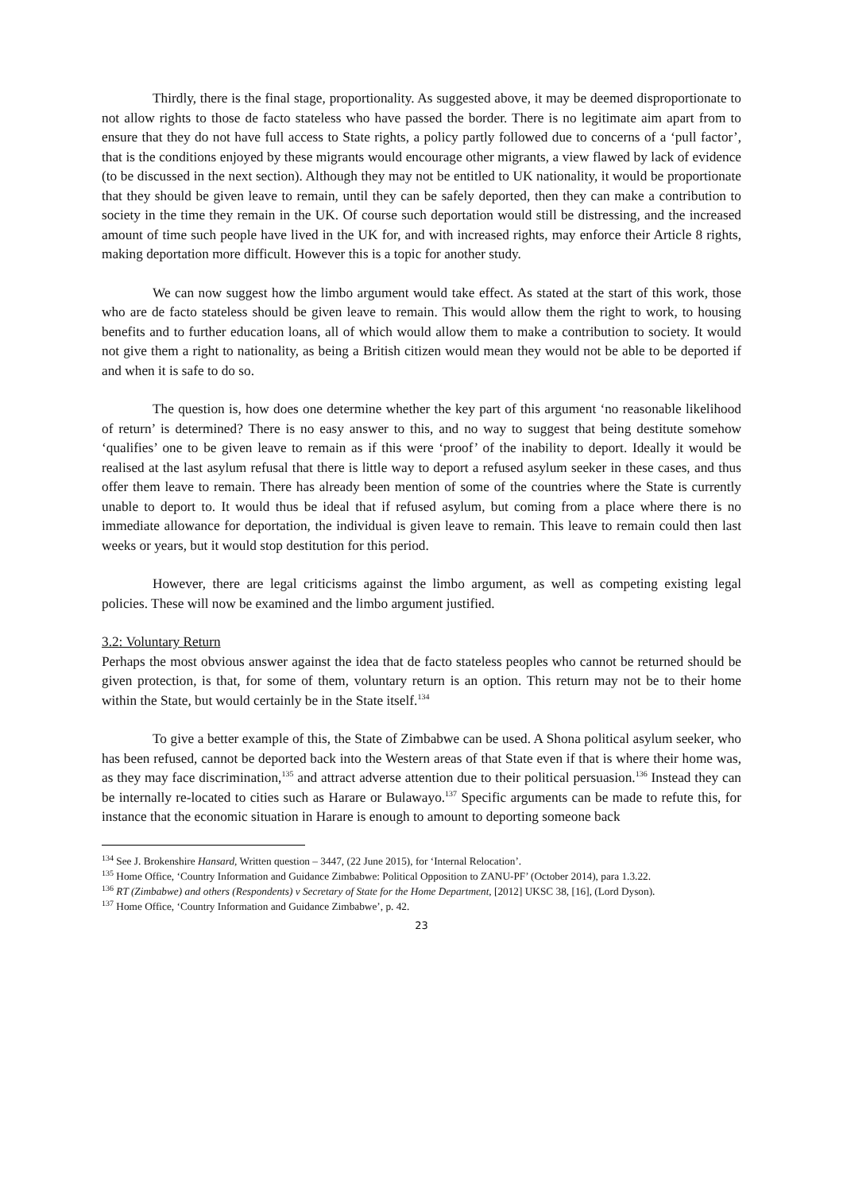Thirdly, there is the final stage, proportionality. As suggested above, it may be deemed disproportionate to not allow rights to those de facto stateless who have passed the border. There is no legitimate aim apart from to ensure that they do not have full access to State rights, a policy partly followed due to concerns of a ‘pull factor’, that is the conditions enjoyed by these migrants would encourage other migrants, a view flawed by lack of evidence (to be discussed in the next section). Although they may not be entitled to UK nationality, it would be proportionate that they should be given leave to remain, until they can be safely deported, then they can make a contribution to society in the time they remain in the UK. Of course such deportation would still be distressing, and the increased amount of time such people have lived in the UK for, and with increased rights, may enforce their Article 8 rights, making deportation more difficult. However this is a topic for another study.
We can now suggest how the limbo argument would take effect. As stated at the start of this work, those who are de facto stateless should be given leave to remain. This would allow them the right to work, to housing benefits and to further education loans, all of which would allow them to make a contribution to society. It would not give them a right to nationality, as being a British citizen would mean they would not be able to be deported if and when it is safe to do so.
The question is, how does one determine whether the key part of this argument ‘no reasonable likelihood of return’ is determined? There is no easy answer to this, and no way to suggest that being destitute somehow ‘qualifies’ one to be given leave to remain as if this were ‘proof’ of the inability to deport. Ideally it would be realised at the last asylum refusal that there is little way to deport a refused asylum seeker in these cases, and thus offer them leave to remain. There has already been mention of some of the countries where the State is currently unable to deport to. It would thus be ideal that if refused asylum, but coming from a place where there is no immediate allowance for deportation, the individual is given leave to remain. This leave to remain could then last weeks or years, but it would stop destitution for this period.
However, there are legal criticisms against the limbo argument, as well as competing existing legal policies. These will now be examined and the limbo argument justified.
3.2: Voluntary Return
Perhaps the most obvious answer against the idea that de facto stateless peoples who cannot be returned should be given protection, is that, for some of them, voluntary return is an option. This return may not be to their home within the State, but would certainly be in the State itself.<sup>134</sup>
To give a better example of this, the State of Zimbabwe can be used. A Shona political asylum seeker, who has been refused, cannot be deported back into the Western areas of that State even if that is where their home was, as they may face discrimination,<sup>135</sup> and attract adverse attention due to their political persuasion.<sup>136</sup> Instead they can be internally re-located to cities such as Harare or Bulawayo.<sup>137</sup> Specific arguments can be made to refute this, for instance that the economic situation in Harare is enough to amount to deporting someone back
<sup>134</sup> See J. Brokenshire Hansard, Written question – 3447, (22 June 2015), for ‘Internal Relocation’.
<sup>135</sup> Home Office, ‘Country Information and Guidance Zimbabwe: Political Opposition to ZANU-PF’ (October 2014), para 1.3.22.
<sup>136</sup> RT (Zimbabwe) and others (Respondents) v Secretary of State for the Home Department, [2012] UKSC 38, [16], (Lord Dyson).
<sup>137</sup> Home Office, ‘Country Information and Guidance Zimbabwe’, p. 42.
23